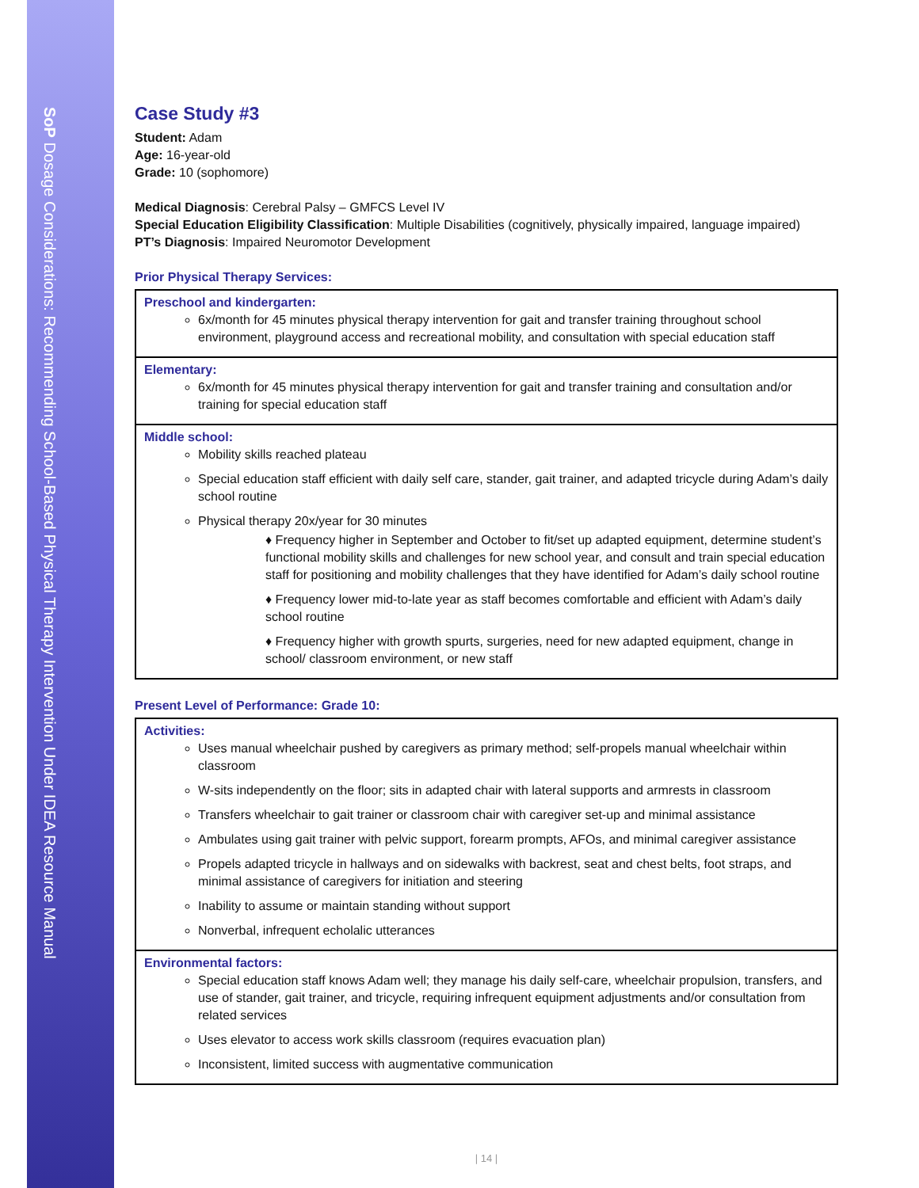SoP Dosage Considerations: Recommending School-Based Physical Therapy Intervention Under IDEA Resource Manual
Case Study #3
Student: Adam
Age: 16-year-old
Grade: 10 (sophomore)
Medical Diagnosis: Cerebral Palsy – GMFCS Level IV
Special Education Eligibility Classification: Multiple Disabilities (cognitively, physically impaired, language impaired)
PT’s Diagnosis: Impaired Neuromotor Development
Prior Physical Therapy Services:
| Preschool and kindergarten: 6x/month for 45 minutes physical therapy intervention for gait and transfer training throughout school environment, playground access and recreational mobility, and consultation with special education staff |
| Elementary: 6x/month for 45 minutes physical therapy intervention for gait and transfer training and consultation and/or training for special education staff |
| Middle school: Mobility skills reached plateau Special education staff efficient with daily self care, stander, gait trainer, and adapted tricycle during Adam’s daily school routine Physical therapy 20x/year for 30 minutes ♦ Frequency higher in September and October to fit/set up adapted equipment, determine student’s functional mobility skills and challenges for new school year, and consult and train special education staff for positioning and mobility challenges that they have identified for Adam’s daily school routine ♦ Frequency lower mid-to-late year as staff becomes comfortable and efficient with Adam’s daily school routine ♦ Frequency higher with growth spurts, surgeries, need for new adapted equipment, change in school/ classroom environment, or new staff |
Present Level of Performance: Grade 10:
| Activities: Uses manual wheelchair pushed by caregivers as primary method; self-propels manual wheelchair within classroom W-sits independently on the floor; sits in adapted chair with lateral supports and armrests in classroom Transfers wheelchair to gait trainer or classroom chair with caregiver set-up and minimal assistance Ambulates using gait trainer with pelvic support, forearm prompts, AFOs, and minimal caregiver assistance Propels adapted tricycle in hallways and on sidewalks with backrest, seat and chest belts, foot straps, and minimal assistance of caregivers for initiation and steering Inability to assume or maintain standing without support Nonverbal, infrequent echolalic utterances |
| Environmental factors: Special education staff knows Adam well; they manage his daily self-care, wheelchair propulsion, transfers, and use of stander, gait trainer, and tricycle, requiring infrequent equipment adjustments and/or consultation from related services Uses elevator to access work skills classroom (requires evacuation plan) Inconsistent, limited success with augmentative communication |
| 14 |